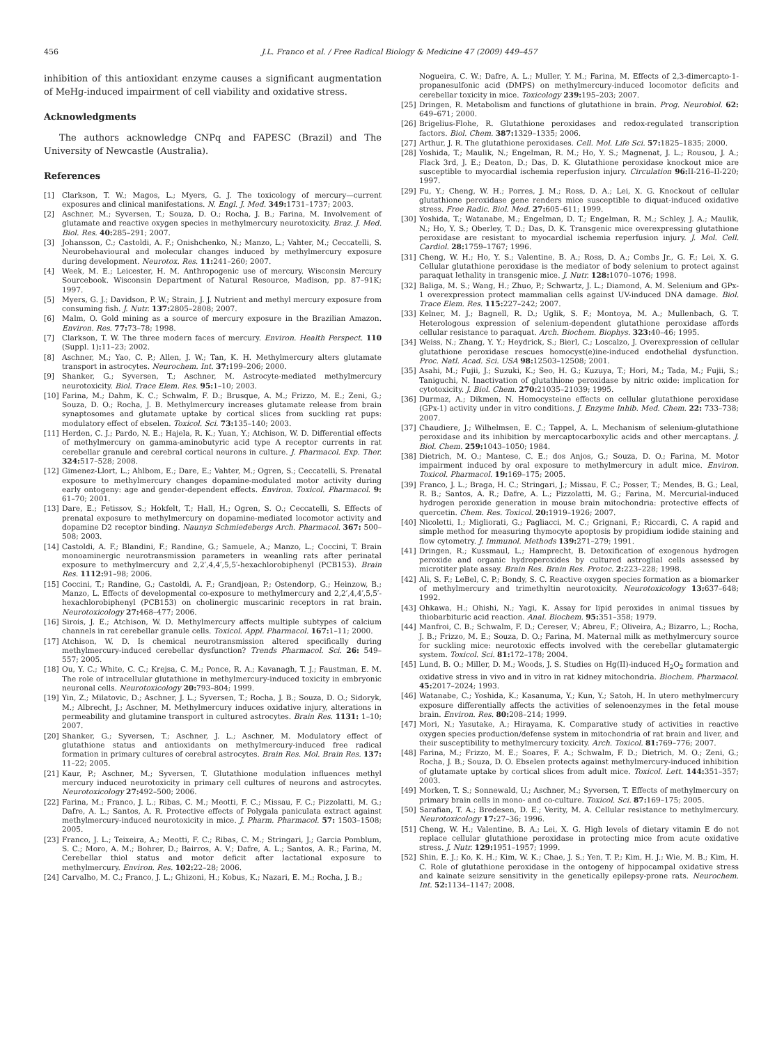456 J.L. Franco et al. / Free Radical Biology & Medicine 47 (2009) 449–457
inhibition of this antioxidant enzyme causes a significant augmentation of MeHg-induced impairment of cell viability and oxidative stress.
Acknowledgments
The authors acknowledge CNPq and FAPESC (Brazil) and The University of Newcastle (Australia).
References
[1] Clarkson, T. W.; Magos, L.; Myers, G. J. The toxicology of mercury—current exposures and clinical manifestations. N. Engl. J. Med. 349: 1731–1737; 2003.
[2] Aschner, M.; Syversen, T.; Souza, D. O.; Rocha, J. B.; Farina, M. Involvement of glutamate and reactive oxygen species in methylmercury neurotoxicity. Braz. J. Med. Biol. Res. 40: 285–291; 2007.
[3] Johansson, C.; Castoldi, A. F.; Onishchenko, N.; Manzo, L.; Vahter, M.; Ceccatelli, S. Neurobehavioural and molecular changes induced by methylmercury exposure during development. Neurotox. Res. 11: 241–260; 2007.
[4] Week, M. E.; Leicester, H. M. Anthropogenic use of mercury. Wisconsin Mercury Sourcebook. Wisconsin Department of Natural Resource, Madison, pp. 87–91K; 1997.
[5] Myers, G. J.; Davidson, P. W.; Strain, J. J. Nutrient and methyl mercury exposure from consuming fish. J. Nutr. 137: 2805–2808; 2007.
[6] Malm, O. Gold mining as a source of mercury exposure in the Brazilian Amazon. Environ. Res. 77: 73–78; 1998.
[7] Clarkson, T. W. The three modern faces of mercury. Environ. Health Perspect. 110 (Suppl. 1): 11–23; 2002.
[8] Aschner, M.; Yao, C. P.; Allen, J. W.; Tan, K. H. Methylmercury alters glutamate transport in astrocytes. Neurochem. Int. 37: 199–206; 2000.
[9] Shanker, G.; Syversen, T.; Aschner, M. Astrocyte-mediated methylmercury neurotoxicity. Biol. Trace Elem. Res. 95: 1–10; 2003.
[10] Farina, M.; Dahm, K. C.; Schwalm, F. D.; Brusque, A. M.; Frizzo, M. E.; Zeni, G.; Souza, D. O.; Rocha, J. B. Methylmercury increases glutamate release from brain synaptosomes and glutamate uptake by cortical slices from suckling rat pups: modulatory effect of ebselen. Toxicol. Sci. 73: 135–140; 2003.
[11] Herden, C. J.; Pardo, N. E.; Hajela, R. K.; Yuan, Y.; Atchison, W. D. Differential effects of methylmercury on gamma-aminobutyric acid type A receptor currents in rat cerebellar granule and cerebral cortical neurons in culture. J. Pharmacol. Exp. Ther. 324: 517–528; 2008.
[12] Gimenez-Llort, L.; Ahlbom, E.; Dare, E.; Vahter, M.; Ogren, S.; Ceccatelli, S. Prenatal exposure to methylmercury changes dopamine-modulated motor activity during early ontogeny: age and gender-dependent effects. Environ. Toxicol. Pharmacol. 9: 61–70; 2001.
[13] Dare, E.; Fetissov, S.; Hokfelt, T.; Hall, H.; Ogren, S. O.; Ceccatelli, S. Effects of prenatal exposure to methylmercury on dopamine-mediated locomotor activity and dopamine D2 receptor binding. Naunyn Schmiedebergs Arch. Pharmacol. 367: 500–508; 2003.
[14] Castoldi, A. F.; Blandini, F.; Randine, G.; Samuele, A.; Manzo, L.; Coccini, T. Brain monoaminergic neurotransmission parameters in weanling rats after perinatal exposure to methylmercury and 2,2′,4,4′,5,5′-hexachlorobiphenyl (PCB153). Brain Res. 1112: 91–98; 2006.
[15] Coccini, T.; Randine, G.; Castoldi, A. F.; Grandjean, P.; Ostendorp, G.; Heinzow, B.; Manzo, L. Effects of developmental co-exposure to methylmercury and 2,2′,4,4′,5,5′-hexachlorobiphenyl (PCB153) on cholinergic muscarinic receptors in rat brain. Neurotoxicology 27: 468–477; 2006.
[16] Sirois, J. E.; Atchison, W. D. Methylmercury affects multiple subtypes of calcium channels in rat cerebellar granule cells. Toxicol. Appl. Pharmacol. 167: 1–11; 2000.
[17] Atchison, W. D. Is chemical neurotransmission altered specifically during methylmercury-induced cerebellar dysfunction? Trends Pharmacol. Sci. 26: 549–557; 2005.
[18] Ou, Y. C.; White, C. C.; Krejsa, C. M.; Ponce, R. A.; Kavanagh, T. J.; Faustman, E. M. The role of intracellular glutathione in methylmercury-induced toxicity in embryonic neuronal cells. Neurotoxicology 20: 793–804; 1999.
[19] Yin, Z.; Milatovic, D.; Aschner, J. L.; Syversen, T.; Rocha, J. B.; Souza, D. O.; Sidoryk, M.; Albrecht, J.; Aschner, M. Methylmercury induces oxidative injury, alterations in permeability and glutamine transport in cultured astrocytes. Brain Res. 1131: 1–10; 2007.
[20] Shanker, G.; Syversen, T.; Aschner, J. L.; Aschner, M. Modulatory effect of glutathione status and antioxidants on methylmercury-induced free radical formation in primary cultures of cerebral astrocytes. Brain Res. Mol. Brain Res. 137: 11–22; 2005.
[21] Kaur, P.; Aschner, M.; Syversen, T. Glutathione modulation influences methyl mercury induced neurotoxicity in primary cell cultures of neurons and astrocytes. Neurotoxicology 27: 492–500; 2006.
[22] Farina, M.; Franco, J. L.; Ribas, C. M.; Meotti, F. C.; Missau, F. C.; Pizzolatti, M. G.; Dafre, A. L.; Santos, A. R. Protective effects of Polygala paniculata extract against methylmercury-induced neurotoxicity in mice. J. Pharm. Pharmacol. 57: 1503–1508; 2005.
[23] Franco, J. L.; Teixeira, A.; Meotti, F. C.; Ribas, C. M.; Stringari, J.; Garcia Pomblum, S. C.; Moro, A. M.; Bohrer, D.; Bairros, A. V.; Dafre, A. L.; Santos, A. R.; Farina, M. Cerebellar thiol status and motor deficit after lactational exposure to methylmercury. Environ. Res. 102: 22–28; 2006.
[24] Carvalho, M. C.; Franco, J. L.; Ghizoni, H.; Kobus, K.; Nazari, E. M.; Rocha, J. B.;
Nogueira, C. W.; Dafre, A. L.; Muller, Y. M.; Farina, M. Effects of 2,3-dimercapto-1-propanesulfonic acid (DMPS) on methylmercury-induced locomotor deficits and cerebellar toxicity in mice. Toxicology 239: 195–203; 2007.
[25] Dringen, R. Metabolism and functions of glutathione in brain. Prog. Neurobiol. 62: 649–671; 2000.
[26] Brigelius-Flohe, R. Glutathione peroxidases and redox-regulated transcription factors. Biol. Chem. 387: 1329–1335; 2006.
[27] Arthur, J. R. The glutathione peroxidases. Cell. Mol. Life Sci. 57: 1825–1835; 2000.
[28] Yoshida, T.; Maulik, N.; Engelman, R. M.; Ho, Y. S.; Magnenat, J. L.; Rousou, J. A.; Flack 3rd, J. E.; Deaton, D.; Das, D. K. Glutathione peroxidase knockout mice are susceptible to myocardial ischemia reperfusion injury. Circulation 96: II-216–II-220; 1997.
[29] Fu, Y.; Cheng, W. H.; Porres, J. M.; Ross, D. A.; Lei, X. G. Knockout of cellular glutathione peroxidase gene renders mice susceptible to diquat-induced oxidative stress. Free Radic. Biol. Med. 27: 605–611; 1999.
[30] Yoshida, T.; Watanabe, M.; Engelman, D. T.; Engelman, R. M.; Schley, J. A.; Maulik, N.; Ho, Y. S.; Oberley, T. D.; Das, D. K. Transgenic mice overexpressing glutathione peroxidase are resistant to myocardial ischemia reperfusion injury. J. Mol. Cell. Cardiol. 28: 1759–1767; 1996.
[31] Cheng, W. H.; Ho, Y. S.; Valentine, B. A.; Ross, D. A.; Combs Jr., G. F.; Lei, X. G. Cellular glutathione peroxidase is the mediator of body selenium to protect against paraquat lethality in transgenic mice. J. Nutr. 128: 1070–1076; 1998.
[32] Baliga, M. S.; Wang, H.; Zhuo, P.; Schwartz, J. L.; Diamond, A. M. Selenium and GPx-1 overexpression protect mammalian cells against UV-induced DNA damage. Biol. Trace Elem. Res. 115: 227–242; 2007.
[33] Kelner, M. J.; Bagnell, R. D.; Uglik, S. F.; Montoya, M. A.; Mullenbach, G. T. Heterologous expression of selenium-dependent glutathione peroxidase affords cellular resistance to paraquat. Arch. Biochem. Biophys. 323: 40–46; 1995.
[34] Weiss, N.; Zhang, Y. Y.; Heydrick, S.; Bierl, C.; Loscalzo, J. Overexpression of cellular glutathione peroxidase rescues homocyst(e)ine-induced endothelial dysfunction. Proc. Natl. Acad. Sci. USA 98: 12503–12508; 2001.
[35] Asahi, M.; Fujii, J.; Suzuki, K.; Seo, H. G.; Kuzuya, T.; Hori, M.; Tada, M.; Fujii, S.; Taniguchi, N. Inactivation of glutathione peroxidase by nitric oxide: implication for cytotoxicity. J. Biol. Chem. 270: 21035–21039; 1995.
[36] Durmaz, A.; Dikmen, N. Homocysteine effects on cellular glutathione peroxidase (GPx-1) activity under in vitro conditions. J. Enzyme Inhib. Med. Chem. 22: 733–738; 2007.
[37] Chaudiere, J.; Wilhelmsen, E. C.; Tappel, A. L. Mechanism of selenium-glutathione peroxidase and its inhibition by mercaptocarboxylic acids and other mercaptans. J. Biol. Chem. 259: 1043–1050; 1984.
[38] Dietrich, M. O.; Mantese, C. E.; dos Anjos, G.; Souza, D. O.; Farina, M. Motor impairment induced by oral exposure to methylmercury in adult mice. Environ. Toxicol. Pharmacol. 19: 169–175; 2005.
[39] Franco, J. L.; Braga, H. C.; Stringari, J.; Missau, F. C.; Posser, T.; Mendes, B. G.; Leal, R. B.; Santos, A. R.; Dafre, A. L.; Pizzolatti, M. G.; Farina, M. Mercurial-induced hydrogen peroxide generation in mouse brain mitochondria: protective effects of quercetin. Chem. Res. Toxicol. 20: 1919–1926; 2007.
[40] Nicoletti, I.; Migliorati, G.; Pagliacci, M. C.; Grignani, F.; Riccardi, C. A rapid and simple method for measuring thymocyte apoptosis by propidium iodide staining and flow cytometry. J. Immunol. Methods 139: 271–279; 1991.
[41] Dringen, R.; Kussmaul, L.; Hamprecht, B. Detoxification of exogenous hydrogen peroxide and organic hydroperoxides by cultured astroglial cells assessed by microtiter plate assay. Brain Res. Brain Res. Protoc. 2: 223–228; 1998.
[42] Ali, S. F.; LeBel, C. P.; Bondy, S. C. Reactive oxygen species formation as a biomarker of methylmercury and trimethyltin neurotoxicity. Neurotoxicology 13: 637–648; 1992.
[43] Ohkawa, H.; Ohishi, N.; Yagi, K. Assay for lipid peroxides in animal tissues by thiobarbituric acid reaction. Anal. Biochem. 95: 351–358; 1979.
[44] Manfroi, C. B.; Schwalm, F. D.; Cereser, V.; Abreu, F.; Oliveira, A.; Bizarro, L.; Rocha, J. B.; Frizzo, M. E.; Souza, D. O.; Farina, M. Maternal milk as methylmercury source for suckling mice: neurotoxic effects involved with the cerebellar glutamatergic system. Toxicol. Sci. 81: 172–178; 2004.
[45] Lund, B. O.; Miller, D. M.; Woods, J. S. Studies on Hg(II)-induced H<sub>2</sub>O<sub>2</sub> formation and oxidative stress in vivo and in vitro in rat kidney mitochondria. Biochem. Pharmacol. 45: 2017–2024; 1993.
[46] Watanabe, C.; Yoshida, K.; Kasanuma, Y.; Kun, Y.; Satoh, H. In utero methylmercury exposure differentially affects the activities of selenoenzymes in the fetal mouse brain. Environ. Res. 80: 208–214; 1999.
[47] Mori, N.; Yasutake, A.; Hirayama, K. Comparative study of activities in reactive oxygen species production/defense system in mitochondria of rat brain and liver, and their susceptibility to methylmercury toxicity. Arch. Toxicol. 81: 769–776; 2007.
[48] Farina, M.; Frizzo, M. E.; Soares, F. A.; Schwalm, F. D.; Dietrich, M. O.; Zeni, G.; Rocha, J. B.; Souza, D. O. Ebselen protects against methylmercury-induced inhibition of glutamate uptake by cortical slices from adult mice. Toxicol. Lett. 144: 351–357; 2003.
[49] Morken, T. S.; Sonnewald, U.; Aschner, M.; Syversen, T. Effects of methylmercury on primary brain cells in mono- and co-culture. Toxicol. Sci. 87: 169–175; 2005.
[50] Sarafian, T. A.; Bredesen, D. E.; Verity, M. A. Cellular resistance to methylmercury. Neurotoxicology 17: 27–36; 1996.
[51] Cheng, W. H.; Valentine, B. A.; Lei, X. G. High levels of dietary vitamin E do not replace cellular glutathione peroxidase in protecting mice from acute oxidative stress. J. Nutr. 129: 1951–1957; 1999.
[52] Shin, E. J.; Ko, K. H.; Kim, W. K.; Chae, J. S.; Yen, T. P.; Kim, H. J.; Wie, M. B.; Kim, H. C. Role of glutathione peroxidase in the ontogeny of hippocampal oxidative stress and kainate seizure sensitivity in the genetically epilepsy-prone rats. Neurochem. Int. 52: 1134–1147; 2008.